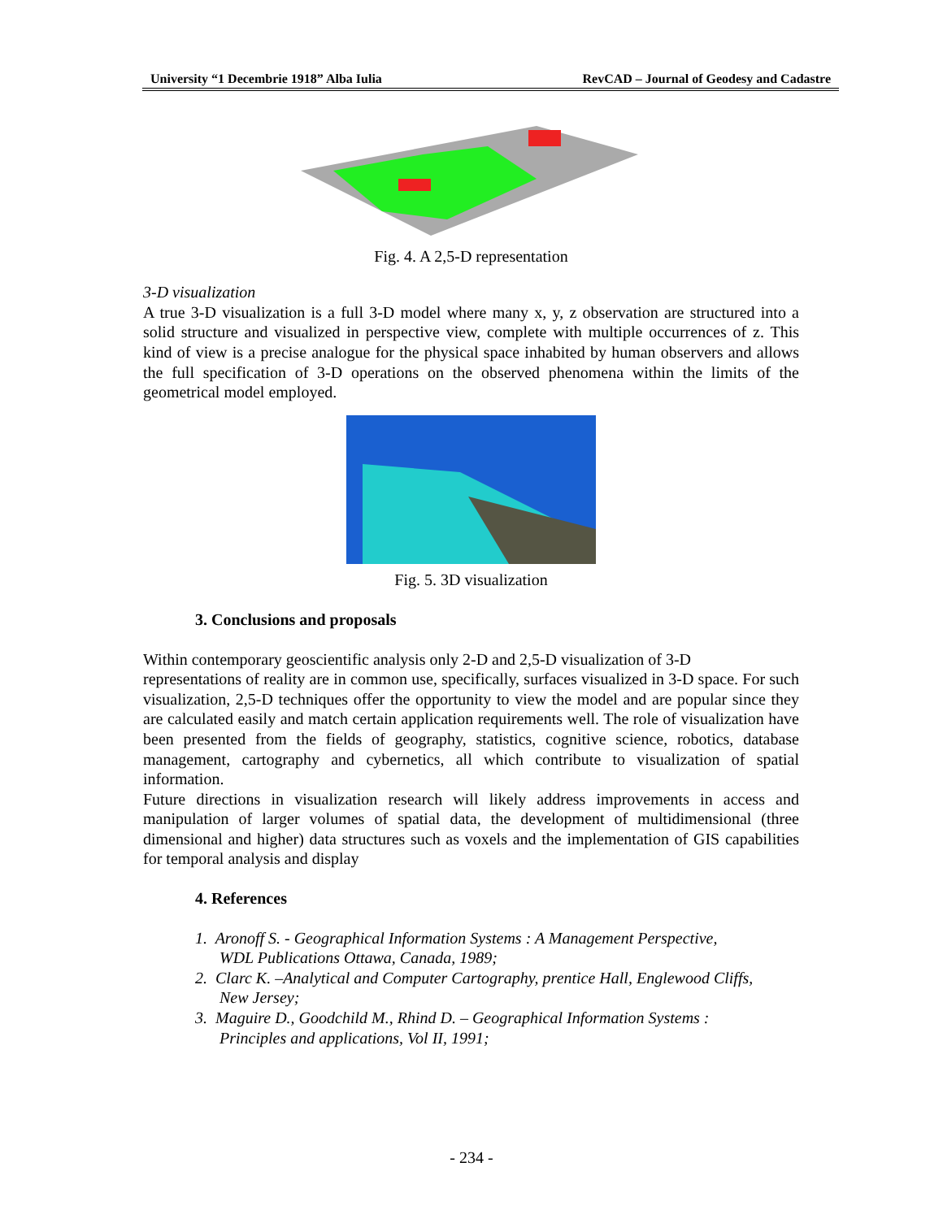University “1 Decembrie 1918” Alba Iulia RevCAD – Journal of Geodesy and Cadastre
Fig. 4. A 2,5-D representation
3-D visualization
A true 3-D visualization is a full 3-D model where many x, y, z observation are structured into a solid structure and visualized in perspective view, complete with multiple occurrences of z. This kind of view is a precise analogue for the physical space inhabited by human observers and allows the full specification of 3-D operations on the observed phenomena within the limits of the geometrical model employed.
Fig. 5. 3D visualization
3. Conclusions and proposals
Within contemporary geoscientific analysis only 2-D and 2,5-D visualization of 3-D
representations of reality are in common use, specifically, surfaces visualized in 3-D space. For such visualization, 2,5-D techniques offer the opportunity to view the model and are popular since they are calculated easily and match certain application requirements well. The role of visualization have been presented from the fields of geography, statistics, cognitive science, robotics, database management, cartography and cybernetics, all which contribute to visualization of spatial information.
Future directions in visualization research will likely address improvements in access and manipulation of larger volumes of spatial data, the development of multidimensional (three dimensional and higher) data structures such as voxels and the implementation of GIS capabilities for temporal analysis and display
4. References
1. Aronoff S. - Geographical Information Systems : A Management Perspective,
WDL Publications Ottawa, Canada, 1989;
2. Clarc K. –Analytical and Computer Cartography, prentice Hall, Englewood Cliffs,
New Jersey;
3. Maguire D., Goodchild M., Rhind D. – Geographical Information Systems :
Principles and applications, Vol II, 1991;
- 234 -